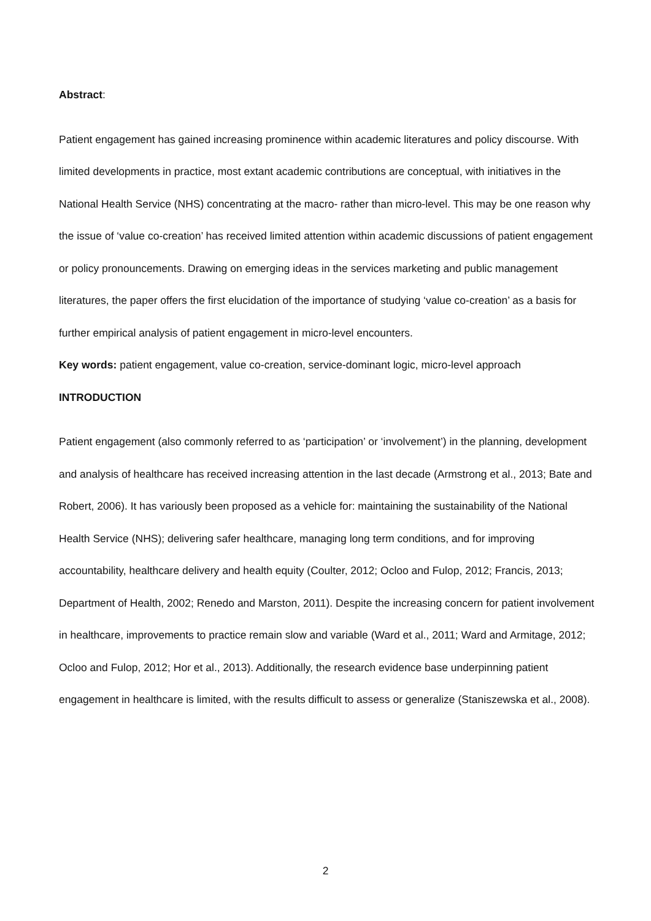Abstract:
Patient engagement has gained increasing prominence within academic literatures and policy discourse. With limited developments in practice, most extant academic contributions are conceptual, with initiatives in the National Health Service (NHS) concentrating at the macro- rather than micro-level. This may be one reason why the issue of ‘value co-creation’ has received limited attention within academic discussions of patient engagement or policy pronouncements. Drawing on emerging ideas in the services marketing and public management literatures, the paper offers the first elucidation of the importance of studying ‘value co-creation’ as a basis for further empirical analysis of patient engagement in micro-level encounters.
Key words: patient engagement, value co-creation, service-dominant logic, micro-level approach
INTRODUCTION
Patient engagement (also commonly referred to as ‘participation’ or ‘involvement’) in the planning, development and analysis of healthcare has received increasing attention in the last decade (Armstrong et al., 2013; Bate and Robert, 2006). It has variously been proposed as a vehicle for: maintaining the sustainability of the National Health Service (NHS); delivering safer healthcare, managing long term conditions, and for improving accountability, healthcare delivery and health equity (Coulter, 2012; Ocloo and Fulop, 2012; Francis, 2013; Department of Health, 2002; Renedo and Marston, 2011). Despite the increasing concern for patient involvement in healthcare, improvements to practice remain slow and variable (Ward et al., 2011; Ward and Armitage, 2012; Ocloo and Fulop, 2012; Hor et al., 2013). Additionally, the research evidence base underpinning patient engagement in healthcare is limited, with the results difficult to assess or generalize (Staniszewska et al., 2008).
2